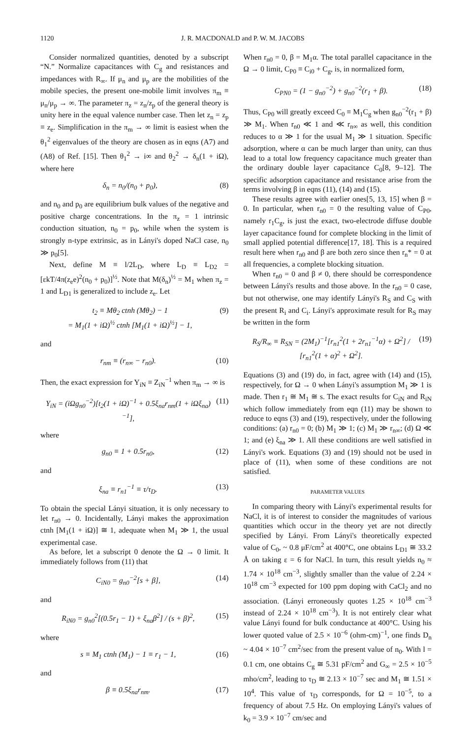1120 J. R. MACDONALD and P. W. M. JACOBS
Consider normalized quantities, denoted by a subscript “N.” Normalize capacitances with C<sub>g</sub> and resistances and impedances with R<sub>∞</sub>. If μ<sub>n</sub> and μ<sub>p</sub> are the mobilities of the mobile species, the present one-mobile limit involves π<sub>m</sub> ≡ μ<sub>n</sub>/μ<sub>p</sub> → ∞. The parameter π<sub>z</sub> = z<sub>n</sub>/z<sub>p</sub> of the general theory is unity here in the equal valence number case. Then let z<sub>n</sub> = z<sub>p</sub> ≡ z<sub>e</sub>. Simplification in the π<sub>m</sub> → ∞ limit is easiest when the θ<sub>1</sub><sup>2</sup> eigenvalues of the theory are chosen as in eqns (A7) and (A8) of Ref. [15]. Then θ<sub>1</sub><sup>2</sup> → i∞ and θ<sub>2</sub><sup>2</sup> → δ<sub>n</sub>(1 + iΩ), where here
δ<sub>n</sub> = n<sub>0</sub>/(n<sub>0</sub> + p<sub>0</sub>), (8)
and n<sub>0</sub> and p<sub>0</sub> are equilibrium bulk values of the negative and positive charge concentrations. In the π<sub>z</sub> = 1 intrinsic conduction situation, n<sub>0</sub> = p<sub>0</sub>, while when the system is strongly n-type extrinsic, as in Lányi's doped NaCl case, n<sub>0</sub> ≫ p<sub>0</sub>[5].
Next, define M ≡ l/2L<sub>D</sub>, where L<sub>D</sub> ≡ L<sub>D2</sub> = [εkT/4π(z<sub>e</sub>e)<sup>2</sup>(n<sub>0</sub> + p<sub>0</sub>)]<sup>½</sup>. Note that M(δ<sub>n</sub>)<sup>½</sup> = M<sub>1</sub> when π<sub>z</sub> = 1 and L<sub>D1</sub> is generalized to include z<sub>e</sub>. Let
t<sub>2</sub> ≡ Mθ<sub>2</sub> ctnh (Mθ<sub>2</sub>) − 1
= M<sub>1</sub>(1 + iΩ)<sup>½</sup> ctnh [M<sub>1</sub>(1 + iΩ)<sup>½</sup>] − 1, (9)
and
r<sub>nm</sub> ≡ (r<sub>n∞</sub> − r<sub>n0</sub>). (10)
Then, the exact expression for Y<sub>iN</sub> ≡ Z<sub>iN</sub><sup>−1</sup> when π<sub>m</sub> → ∞ is
Y<sub>iN</sub> = (iΩg<sub>n0</sub><sup>−2</sup>)[t<sub>2</sub>(1 + iΩ)<sup>−1</sup> + 0.5ξ<sub>na</sub>r<sub>nm</sub>(1 + iΩξ<sub>na</sub>)<sup>−1</sup>], (11)
where
g<sub>n0</sub> ≡ 1 + 0.5r<sub>n0</sub>, (12)
and
ξ<sub>na</sub> ≡ r<sub>n1</sub><sup>−1</sup> ≡ τ/τ<sub>D</sub>. (13)
To obtain the special Lányi situation, it is only necessary to let r<sub>n0</sub> → 0. Incidentally, Lányi makes the approximation ctnh [M<sub>1</sub>(1 + iΩ)] ≅ 1, adequate when M<sub>1</sub> ≫ 1, the usual experimental case.
As before, let a subscript 0 denote the Ω → 0 limit. It immediately follows from (11) that
C<sub>iN0</sub> = g<sub>n0</sub><sup>−2</sup>[s + β], (14)
and
R<sub>iN0</sub> = g<sub>n0</sub><sup>2</sup>[(0.5r<sub>1</sub> − 1) + ξ<sub>na</sub>β<sup>2</sup>] / (s + β)<sup>2</sup>, (15)
where
s ≡ M<sub>1</sub> ctnh (M<sub>1</sub>) − 1 ≡ r<sub>1</sub> − 1, (16)
and
β ≡ 0.5ξ<sub>na</sub>r<sub>nm</sub>. (17)
When r<sub>n0</sub> = 0, β = M<sub>1</sub>α. The total parallel capacitance in the Ω → 0 limit, C<sub>P0</sub> ≡ C<sub>i0</sub> + C<sub>g</sub>, is, in normalized form,
C<sub>PN0</sub> = (1 − g<sub>n0</sub><sup>−2</sup>) + g<sub>n0</sub><sup>−2</sup>(r<sub>1</sub> + β). (18)
Thus, C<sub>P0</sub> will greatly exceed C<sub>0</sub> ≡ M<sub>1</sub>C<sub>g</sub> when g<sub>n0</sub><sup>−2</sup>(r<sub>1</sub> + β) ≫ M<sub>1</sub>. When r<sub>n0</sub> ≪ 1 and ≪ r<sub>n∞</sub> as well, this condition reduces to α ≫ 1 for the usual M<sub>1</sub> ≫ 1 situation. Specific adsorption, where α can be much larger than unity, can thus lead to a total low frequency capacitance much greater than the ordinary double layer capacitance C<sub>0</sub>[8, 9–12]. The specific adsorption capacitance and resistance arise from the terms involving β in eqns (11), (14) and (15).
These results agree with earlier ones[5, 13, 15] when β = 0. In particular, when r<sub>n0</sub> = 0 the resulting value of C<sub>P0</sub>, namely r<sub>1</sub>C<sub>g</sub>, is just the exact, two-electrode diffuse double layer capacitance found for complete blocking in the limit of small applied potential difference[17, 18]. This is a required result here when r<sub>n0</sub> and β are both zero since then r<sub>n</sub>* = 0 at all frequencies, a complete blocking situation.
When r<sub>n0</sub> = 0 and β ≠ 0, there should be correspondence between Lányi's results and those above. In the r<sub>n0</sub> = 0 case, but not otherwise, one may identify Lányi's R<sub>S</sub> and C<sub>S</sub> with the present R<sub>i</sub> and C<sub>i</sub>. Lányi's approximate result for R<sub>S</sub> may be written in the form
R<sub>S</sub>/R<sub>∞</sub> ≡ R<sub>SN</sub> = (2M<sub>1</sub>)<sup>−1</sup>[r<sub>n1</sub><sup>2</sup>(1 + 2r<sub>n1</sub><sup>−1</sup>α) + Ω<sup>2</sup>] / [r<sub>n1</sub><sup>2</sup>(1 + α)<sup>2</sup> + Ω<sup>2</sup>]. (19)
Equations (3) and (19) do, in fact, agree with (14) and (15), respectively, for Ω → 0 when Lányi's assumption M<sub>1</sub> ≫ 1 is made. Then r<sub>1</sub> ≅ M<sub>1</sub> ≅ s. The exact results for C<sub>iN</sub> and R<sub>iN</sub> which follow immediately from eqn (11) may be shown to reduce to eqns (3) and (19), respectively, under the following conditions: (a) r<sub>n0</sub> = 0; (b) M<sub>1</sub> ≫ 1; (c) M<sub>1</sub> ≫ r<sub>n∞</sub>; (d) Ω ≪ 1; and (e) ξ<sub>na</sub> ≫ 1. All these conditions are well satisfied in Lányi's work. Equations (3) and (19) should not be used in place of (11), when some of these conditions are not satisfied.
PARAMETER VALUES
In comparing theory with Lányi's experimental results for NaCl, it is of interest to consider the magnitudes of various quantities which occur in the theory yet are not directly specified by Lányi. From Lányi's theoretically expected value of C<sub>0</sub>, ~ 0.8 μF/cm<sup>2</sup> at 400°C, one obtains L<sub>D1</sub> ≅ 33.2 Å on taking ε = 6 for NaCl. In turn, this result yields n<sub>0</sub> ≈ 1.74 × 10<sup>18</sup> cm<sup>−3</sup>, slightly smaller than the value of 2.24 × 10<sup>18</sup> cm<sup>−3</sup> expected for 100 ppm doping with CaCl<sub>2</sub> and no association. (Lányi erroneously quotes 1.25 × 10<sup>18</sup> cm<sup>−3</sup> instead of 2.24 × 10<sup>18</sup> cm<sup>−3</sup>). It is not entirely clear what value Lányi found for bulk conductance at 400°C. Using his lower quoted value of 2.5 × 10<sup>−6</sup> (ohm-cm)<sup>−1</sup>, one finds D<sub>n</sub> ~ 4.04 × 10<sup>−7</sup> cm<sup>2</sup>/sec from the present value of n<sub>0</sub>. With l = 0.1 cm, one obtains C<sub>g</sub> ≅ 5.31 pF/cm<sup>2</sup> and G<sub>∞</sub> = 2.5 × 10<sup>−5</sup> mho/cm<sup>2</sup>, leading to τ<sub>D</sub> ≅ 2.13 × 10<sup>−7</sup> sec and M<sub>1</sub> ≅ 1.51 × 10<sup>4</sup>. This value of τ<sub>D</sub> corresponds, for Ω = 10<sup>−5</sup>, to a frequency of about 7.5 Hz. On employing Lányi's values of k<sub>0</sub> = 3.9 × 10<sup>−7</sup> cm/sec and